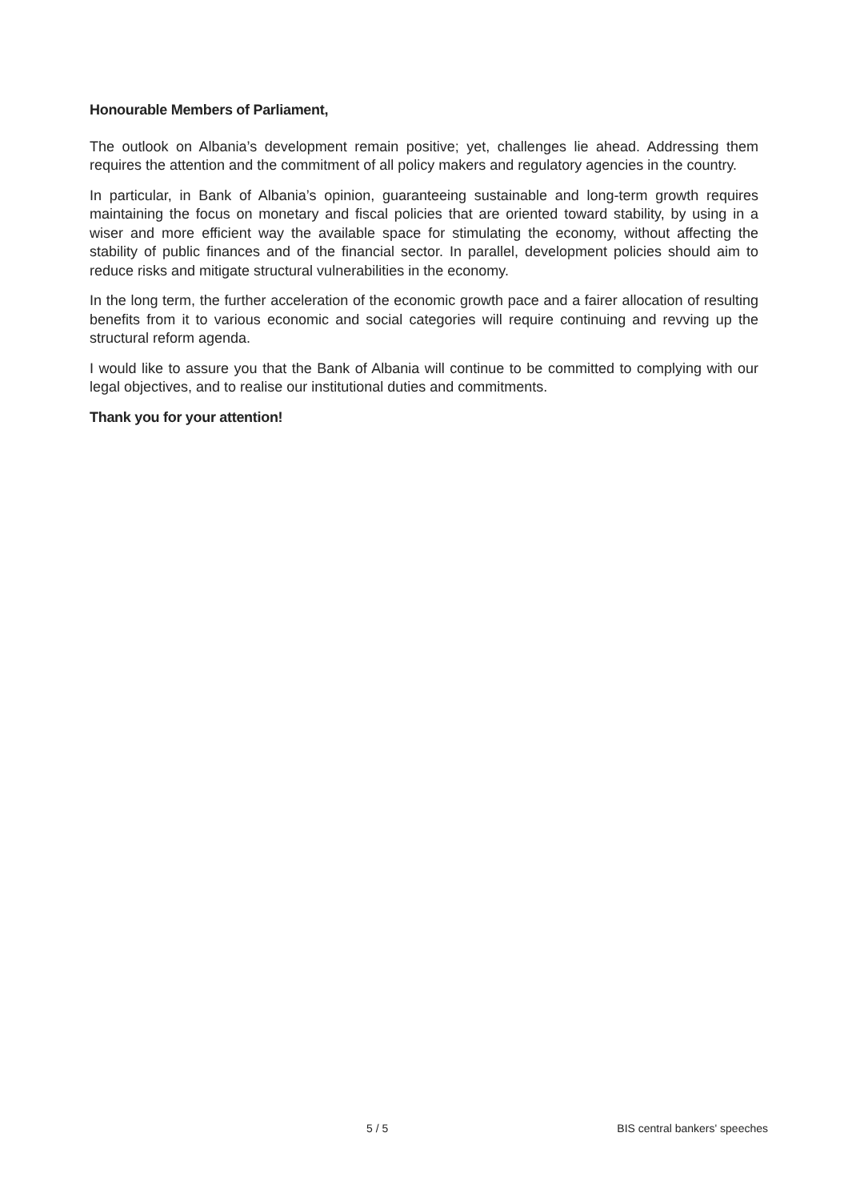Honourable Members of Parliament,
The outlook on Albania’s development remain positive; yet, challenges lie ahead. Addressing them requires the attention and the commitment of all policy makers and regulatory agencies in the country.
In particular, in Bank of Albania’s opinion, guaranteeing sustainable and long-term growth requires maintaining the focus on monetary and fiscal policies that are oriented toward stability, by using in a wiser and more efficient way the available space for stimulating the economy, without affecting the stability of public finances and of the financial sector. In parallel, development policies should aim to reduce risks and mitigate structural vulnerabilities in the economy.
In the long term, the further acceleration of the economic growth pace and a fairer allocation of resulting benefits from it to various economic and social categories will require continuing and revving up the structural reform agenda.
I would like to assure you that the Bank of Albania will continue to be committed to complying with our legal objectives, and to realise our institutional duties and commitments.
Thank you for your attention!
5 / 5 BIS central bankers' speeches